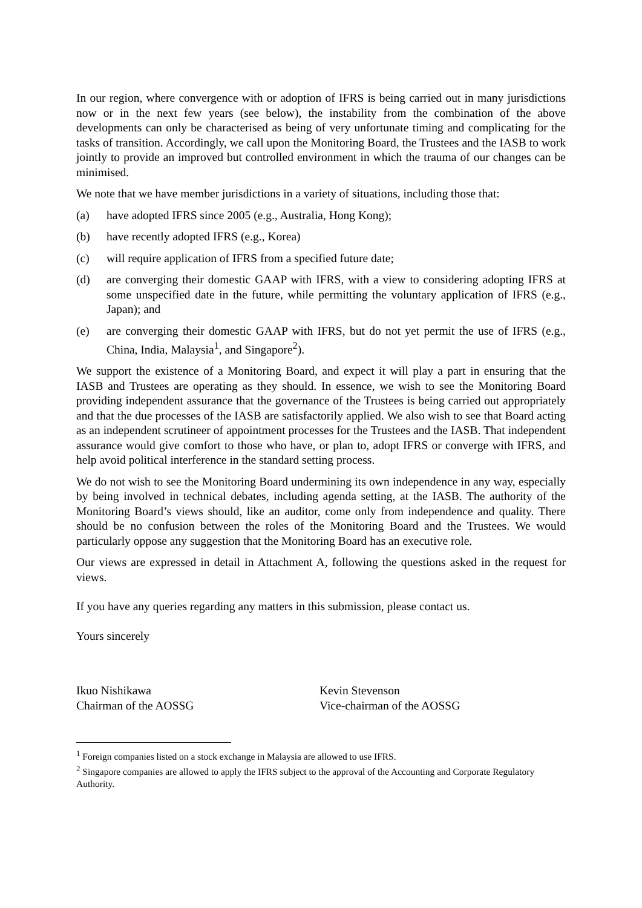In our region, where convergence with or adoption of IFRS is being carried out in many jurisdictions now or in the next few years (see below), the instability from the combination of the above developments can only be characterised as being of very unfortunate timing and complicating for the tasks of transition. Accordingly, we call upon the Monitoring Board, the Trustees and the IASB to work jointly to provide an improved but controlled environment in which the trauma of our changes can be minimised.
We note that we have member jurisdictions in a variety of situations, including those that:
(a) have adopted IFRS since 2005 (e.g., Australia, Hong Kong);
(b) have recently adopted IFRS (e.g., Korea)
(c) will require application of IFRS from a specified future date;
(d) are converging their domestic GAAP with IFRS, with a view to considering adopting IFRS at some unspecified date in the future, while permitting the voluntary application of IFRS (e.g., Japan); and
(e) are converging their domestic GAAP with IFRS, but do not yet permit the use of IFRS (e.g., China, India, Malaysia<sup>1</sup>, and Singapore<sup>2</sup>).
We support the existence of a Monitoring Board, and expect it will play a part in ensuring that the IASB and Trustees are operating as they should. In essence, we wish to see the Monitoring Board providing independent assurance that the governance of the Trustees is being carried out appropriately and that the due processes of the IASB are satisfactorily applied. We also wish to see that Board acting as an independent scrutineer of appointment processes for the Trustees and the IASB. That independent assurance would give comfort to those who have, or plan to, adopt IFRS or converge with IFRS, and help avoid political interference in the standard setting process.
We do not wish to see the Monitoring Board undermining its own independence in any way, especially by being involved in technical debates, including agenda setting, at the IASB. The authority of the Monitoring Board’s views should, like an auditor, come only from independence and quality. There should be no confusion between the roles of the Monitoring Board and the Trustees. We would particularly oppose any suggestion that the Monitoring Board has an executive role.
Our views are expressed in detail in Attachment A, following the questions asked in the request for views.
If you have any queries regarding any matters in this submission, please contact us.
Yours sincerely
Ikuo Nishikawa
Chairman of the AOSSG
Kevin Stevenson
Vice-chairman of the AOSSG
<sup>1</sup> Foreign companies listed on a stock exchange in Malaysia are allowed to use IFRS.
<sup>2</sup> Singapore companies are allowed to apply the IFRS subject to the approval of the Accounting and Corporate Regulatory Authority.